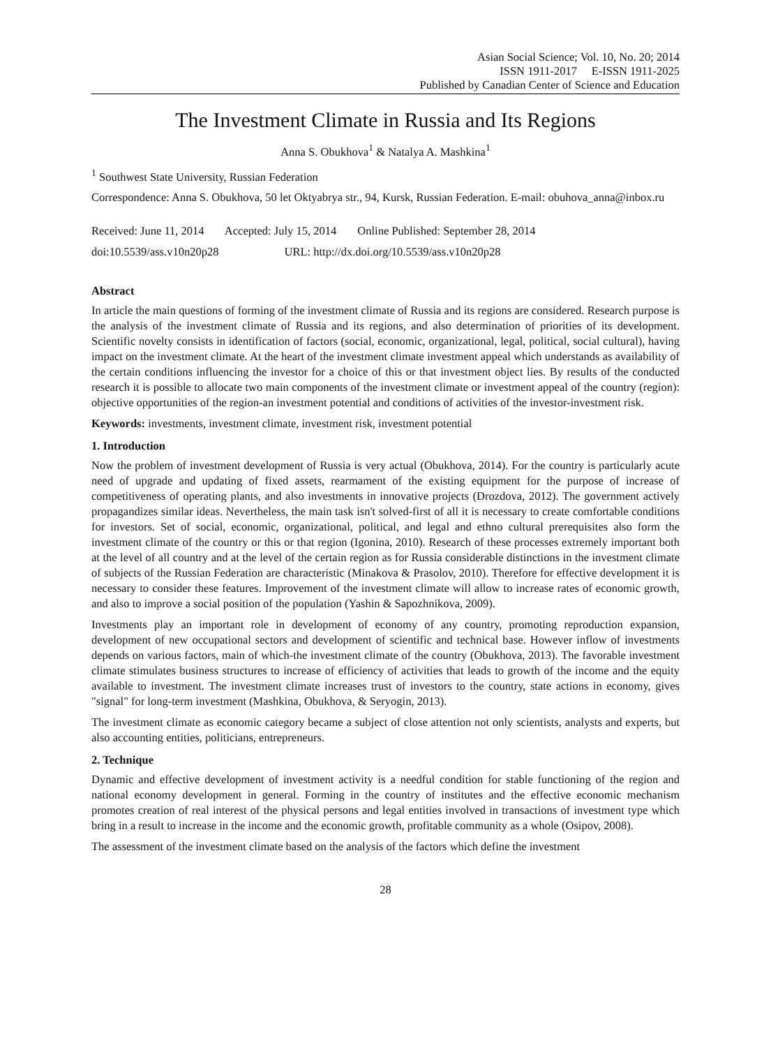Asian Social Science; Vol. 10, No. 20; 2014
ISSN 1911-2017 E-ISSN 1911-2025
Published by Canadian Center of Science and Education
The Investment Climate in Russia and Its Regions
Anna S. Obukhova<sup>1</sup> & Natalya A. Mashkina<sup>1</sup>
<sup>1</sup> Southwest State University, Russian Federation
Correspondence: Anna S. Obukhova, 50 let Oktyabrya str., 94, Kursk, Russian Federation. E-mail: obuhova_anna@inbox.ru
Received: June 11, 2014 Accepted: July 15, 2014 Online Published: September 28, 2014
doi:10.5539/ass.v10n20p28 URL: http://dx.doi.org/10.5539/ass.v10n20p28
Abstract
In article the main questions of forming of the investment climate of Russia and its regions are considered. Research purpose is the analysis of the investment climate of Russia and its regions, and also determination of priorities of its development. Scientific novelty consists in identification of factors (social, economic, organizational, legal, political, social cultural), having impact on the investment climate. At the heart of the investment climate investment appeal which understands as availability of the certain conditions influencing the investor for a choice of this or that investment object lies. By results of the conducted research it is possible to allocate two main components of the investment climate or investment appeal of the country (region): objective opportunities of the region-an investment potential and conditions of activities of the investor-investment risk.
Keywords: investments, investment climate, investment risk, investment potential
1. Introduction
Now the problem of investment development of Russia is very actual (Obukhova, 2014). For the country is particularly acute need of upgrade and updating of fixed assets, rearmament of the existing equipment for the purpose of increase of competitiveness of operating plants, and also investments in innovative projects (Drozdova, 2012). The government actively propagandizes similar ideas. Nevertheless, the main task isn't solved-first of all it is necessary to create comfortable conditions for investors. Set of social, economic, organizational, political, and legal and ethno cultural prerequisites also form the investment climate of the country or this or that region (Igonina, 2010). Research of these processes extremely important both at the level of all country and at the level of the certain region as for Russia considerable distinctions in the investment climate of subjects of the Russian Federation are characteristic (Minakova & Prasolov, 2010). Therefore for effective development it is necessary to consider these features. Improvement of the investment climate will allow to increase rates of economic growth, and also to improve a social position of the population (Yashin & Sapozhnikova, 2009).
Investments play an important role in development of economy of any country, promoting reproduction expansion, development of new occupational sectors and development of scientific and technical base. However inflow of investments depends on various factors, main of which-the investment climate of the country (Obukhova, 2013). The favorable investment climate stimulates business structures to increase of efficiency of activities that leads to growth of the income and the equity available to investment. The investment climate increases trust of investors to the country, state actions in economy, gives "signal" for long-term investment (Mashkina, Obukhova, & Seryogin, 2013).
The investment climate as economic category became a subject of close attention not only scientists, analysts and experts, but also accounting entities, politicians, entrepreneurs.
2. Technique
Dynamic and effective development of investment activity is a needful condition for stable functioning of the region and national economy development in general. Forming in the country of institutes and the effective economic mechanism promotes creation of real interest of the physical persons and legal entities involved in transactions of investment type which bring in a result to increase in the income and the economic growth, profitable community as a whole (Osipov, 2008).
The assessment of the investment climate based on the analysis of the factors which define the investment
28